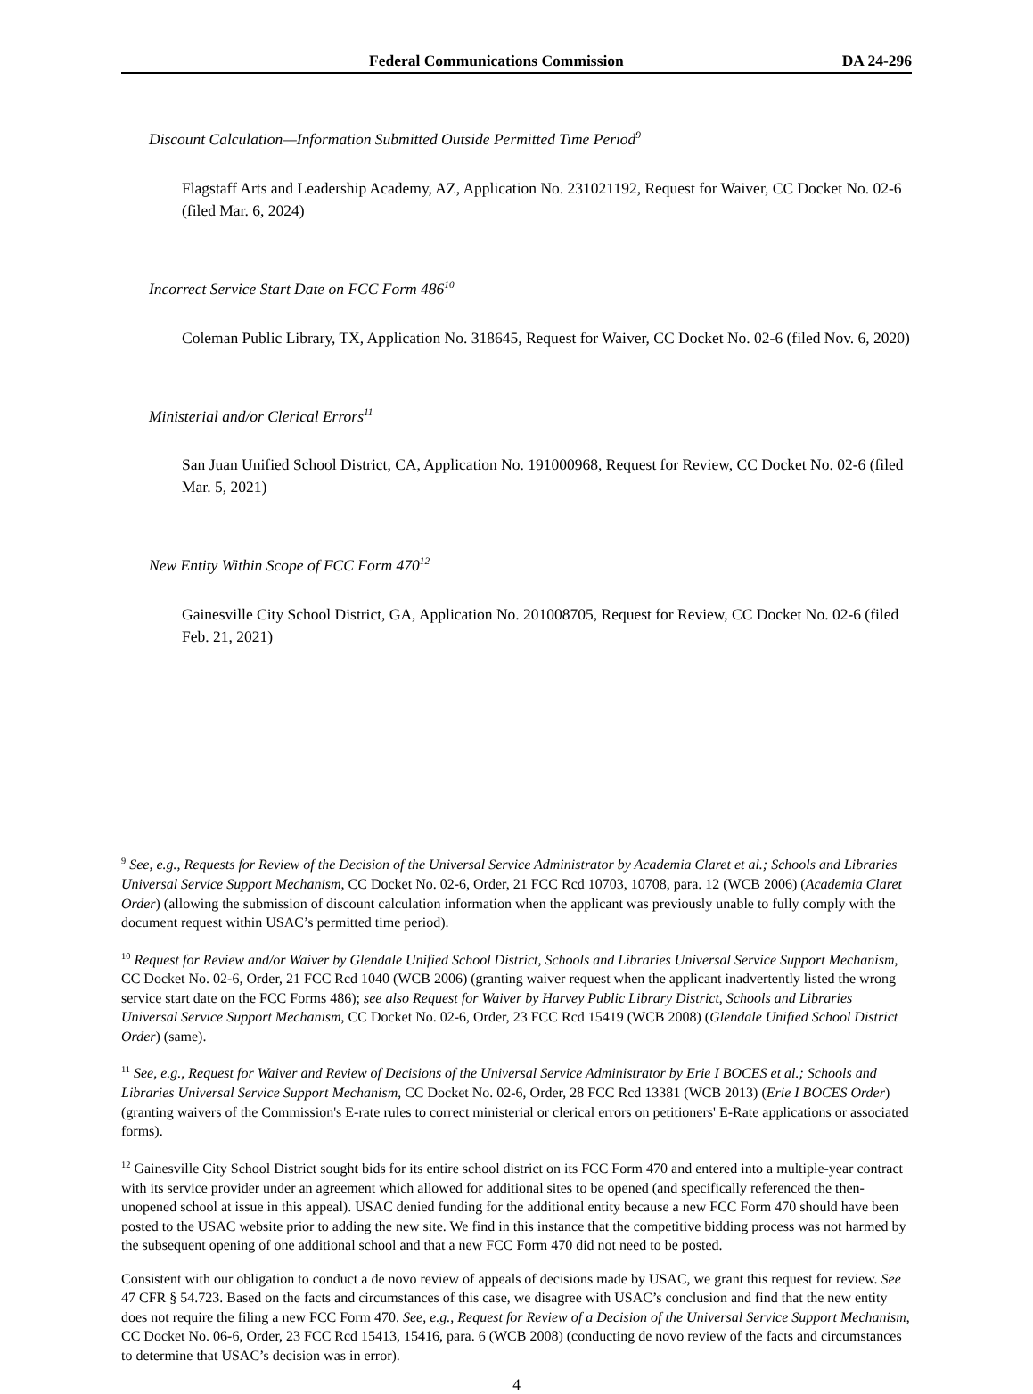Federal Communications Commission DA 24-296
Discount Calculation—Information Submitted Outside Permitted Time Period<sup>9</sup>
Flagstaff Arts and Leadership Academy, AZ, Application No. 231021192, Request for Waiver, CC Docket No. 02-6 (filed Mar. 6, 2024)
Incorrect Service Start Date on FCC Form 486<sup>10</sup>
Coleman Public Library, TX, Application No. 318645, Request for Waiver, CC Docket No. 02-6 (filed Nov. 6, 2020)
Ministerial and/or Clerical Errors<sup>11</sup>
San Juan Unified School District, CA, Application No. 191000968, Request for Review, CC Docket No. 02-6 (filed Mar. 5, 2021)
New Entity Within Scope of FCC Form 470<sup>12</sup>
Gainesville City School District, GA, Application No. 201008705, Request for Review, CC Docket No. 02-6 (filed Feb. 21, 2021)
<sup>9</sup> See, e.g., Requests for Review of the Decision of the Universal Service Administrator by Academia Claret et al.; Schools and Libraries Universal Service Support Mechanism, CC Docket No. 02-6, Order, 21 FCC Rcd 10703, 10708, para. 12 (WCB 2006) (Academia Claret Order) (allowing the submission of discount calculation information when the applicant was previously unable to fully comply with the document request within USAC’s permitted time period).
<sup>10</sup> Request for Review and/or Waiver by Glendale Unified School District, Schools and Libraries Universal Service Support Mechanism, CC Docket No. 02-6, Order, 21 FCC Rcd 1040 (WCB 2006) (granting waiver request when the applicant inadvertently listed the wrong service start date on the FCC Forms 486); see also Request for Waiver by Harvey Public Library District, Schools and Libraries Universal Service Support Mechanism, CC Docket No. 02-6, Order, 23 FCC Rcd 15419 (WCB 2008) (Glendale Unified School District Order) (same).
<sup>11</sup> See, e.g., Request for Waiver and Review of Decisions of the Universal Service Administrator by Erie I BOCES et al.; Schools and Libraries Universal Service Support Mechanism, CC Docket No. 02-6, Order, 28 FCC Rcd 13381 (WCB 2013) (Erie I BOCES Order) (granting waivers of the Commission's E-rate rules to correct ministerial or clerical errors on petitioners' E-Rate applications or associated forms).
<sup>12</sup> Gainesville City School District sought bids for its entire school district on its FCC Form 470 and entered into a multiple-year contract with its service provider under an agreement which allowed for additional sites to be opened (and specifically referenced the then-unopened school at issue in this appeal). USAC denied funding for the additional entity because a new FCC Form 470 should have been posted to the USAC website prior to adding the new site. We find in this instance that the competitive bidding process was not harmed by the subsequent opening of one additional school and that a new FCC Form 470 did not need to be posted.
Consistent with our obligation to conduct a de novo review of appeals of decisions made by USAC, we grant this request for review. See 47 CFR § 54.723. Based on the facts and circumstances of this case, we disagree with USAC’s conclusion and find that the new entity does not require the filing a new FCC Form 470. See, e.g., Request for Review of a Decision of the Universal Service Support Mechanism, CC Docket No. 06-6, Order, 23 FCC Rcd 15413, 15416, para. 6 (WCB 2008) (conducting de novo review of the facts and circumstances to determine that USAC’s decision was in error).
4